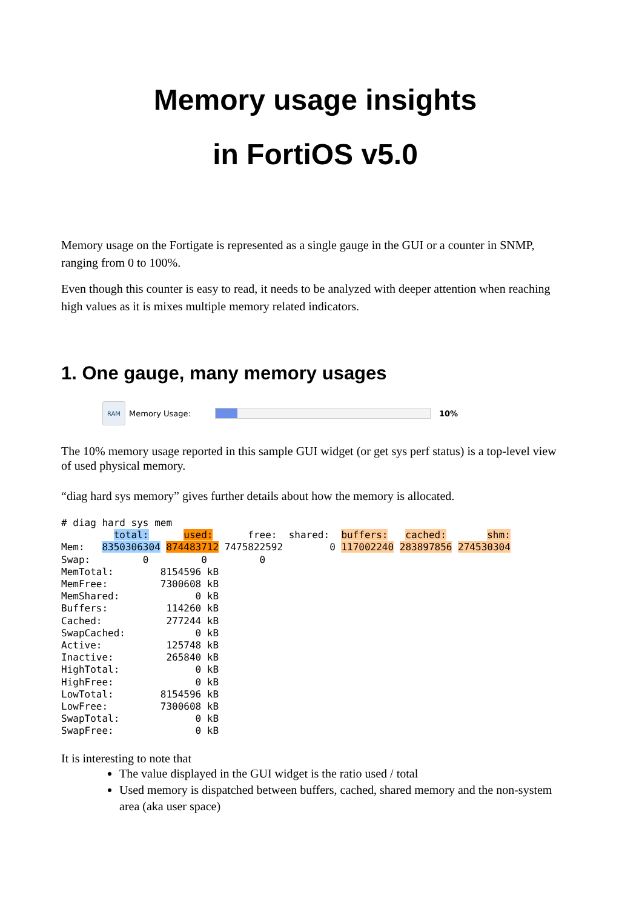Memory usage insights
in FortiOS v5.0
Memory usage on the Fortigate is represented as a single gauge in the GUI or a counter in SNMP, ranging from 0 to 100%.
Even though this counter is easy to read, it needs to be analyzed with deeper attention when reaching high values as it is mixes multiple memory related indicators.
1. One gauge, many memory usages
RAM
Memory Usage: 10%
The 10% memory usage reported in this sample GUI widget (or get sys perf status) is a top-level view of used physical memory.
“diag hard sys memory” gives further details about how the memory is allocated.
# diag hard sys mem
         total:      used:      free:  shared:  buffers:   cached:       shm:
Mem:   8350306304 874483712 7475822592        0 117002240 283897856 274530304
Swap:         0         0         0
MemTotal:        8154596 kB
MemFree:         7300608 kB
MemShared:             0 kB
Buffers:          114260 kB
Cached:           277244 kB
SwapCached:            0 kB
Active:           125748 kB
Inactive:         265840 kB
HighTotal:             0 kB
HighFree:              0 kB
LowTotal:        8154596 kB
LowFree:         7300608 kB
SwapTotal:             0 kB
SwapFree:              0 kB
It is interesting to note that
The value displayed in the GUI widget is the ratio used / total
Used memory is dispatched between buffers, cached, shared memory and the non-system area (aka user space)